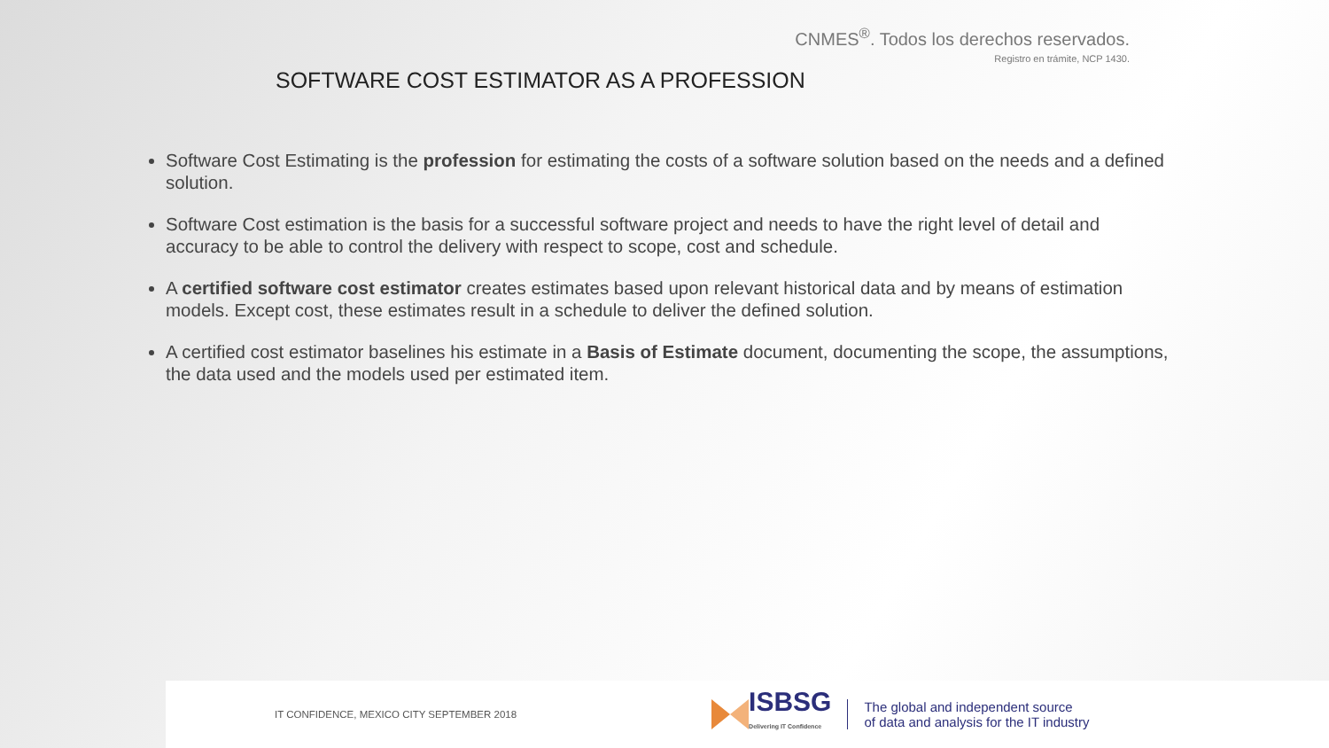CNMES<sup>®</sup>. Todos los derechos reservados.
Registro en trámite, NCP 1430.
SOFTWARE COST ESTIMATOR AS A PROFESSION
Software Cost Estimating is the profession for estimating the costs of a software solution based on the needs and a defined solution.
Software Cost estimation is the basis for a successful software project and needs to have the right level of detail and accuracy to be able to control the delivery with respect to scope, cost and schedule.
A certified software cost estimator creates estimates based upon relevant historical data and by means of estimation models. Except cost, these estimates result in a schedule to deliver the defined solution.
A certified cost estimator baselines his estimate in a Basis of Estimate document, documenting the scope, the assumptions, the data used and the models used per estimated item.
IT CONFIDENCE, MEXICO CITY SEPTEMBER 2018
ISBSG
Delivering IT Confidence
The global and independent source
of data and analysis for the IT industry